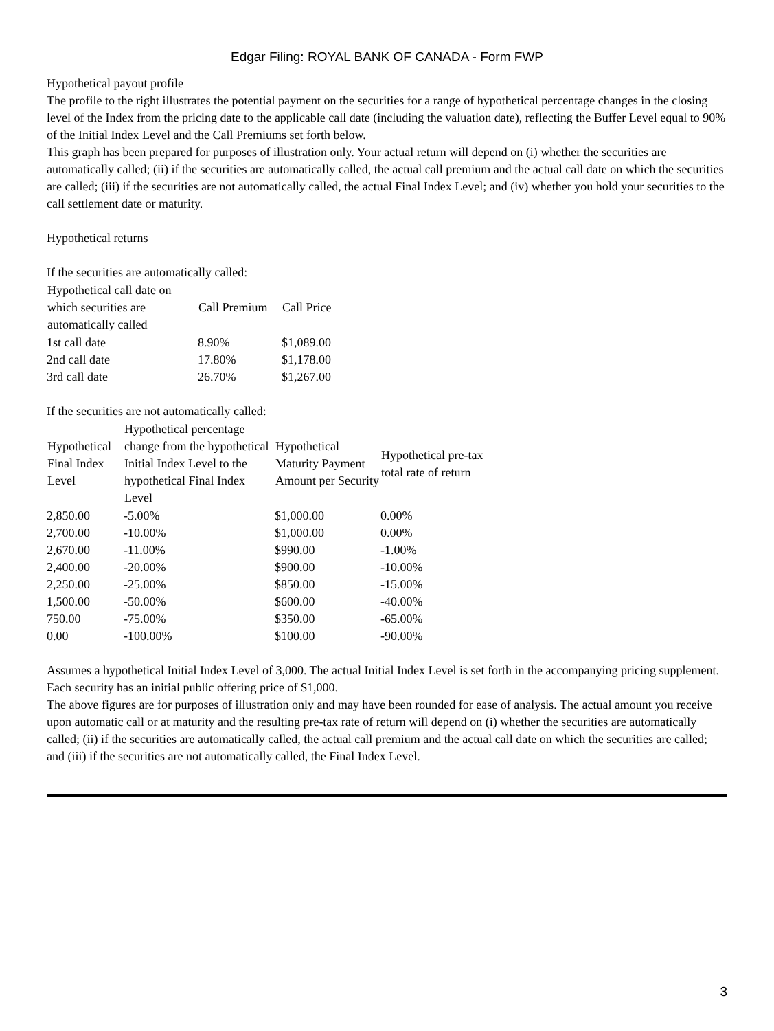Edgar Filing: ROYAL BANK OF CANADA - Form FWP
Hypothetical payout profile
The profile to the right illustrates the potential payment on the securities for a range of hypothetical percentage changes in the closing level of the Index from the pricing date to the applicable call date (including the valuation date), reflecting the Buffer Level equal to 90% of the Initial Index Level and the Call Premiums set forth below.
This graph has been prepared for purposes of illustration only. Your actual return will depend on (i) whether the securities are automatically called; (ii) if the securities are automatically called, the actual call premium and the actual call date on which the securities are called; (iii) if the securities are not automatically called, the actual Final Index Level; and (iv) whether you hold your securities to the call settlement date or maturity.
Hypothetical returns
If the securities are automatically called:
| Hypothetical call date on which securities are automatically called | Call Premium | Call Price |
| --- | --- | --- |
| 1st call date | 8.90% | $1,089.00 |
| 2nd call date | 17.80% | $1,178.00 |
| 3rd call date | 26.70% | $1,267.00 |
If the securities are not automatically called:
| Hypothetical Final Index Level | Hypothetical percentage change from the hypothetical Initial Index Level to the hypothetical Final Index Level | Hypothetical Maturity Payment Amount per Security | Hypothetical pre-tax total rate of return |
| --- | --- | --- | --- |
| 2,850.00 | -5.00% | $1,000.00 | 0.00% |
| 2,700.00 | -10.00% | $1,000.00 | 0.00% |
| 2,670.00 | -11.00% | $990.00 | -1.00% |
| 2,400.00 | -20.00% | $900.00 | -10.00% |
| 2,250.00 | -25.00% | $850.00 | -15.00% |
| 1,500.00 | -50.00% | $600.00 | -40.00% |
| 750.00 | -75.00% | $350.00 | -65.00% |
| 0.00 | -100.00% | $100.00 | -90.00% |
Assumes a hypothetical Initial Index Level of 3,000. The actual Initial Index Level is set forth in the accompanying pricing supplement. Each security has an initial public offering price of $1,000.
The above figures are for purposes of illustration only and may have been rounded for ease of analysis. The actual amount you receive upon automatic call or at maturity and the resulting pre-tax rate of return will depend on (i) whether the securities are automatically called; (ii) if the securities are automatically called, the actual call premium and the actual call date on which the securities are called; and (iii) if the securities are not automatically called, the Final Index Level.
3